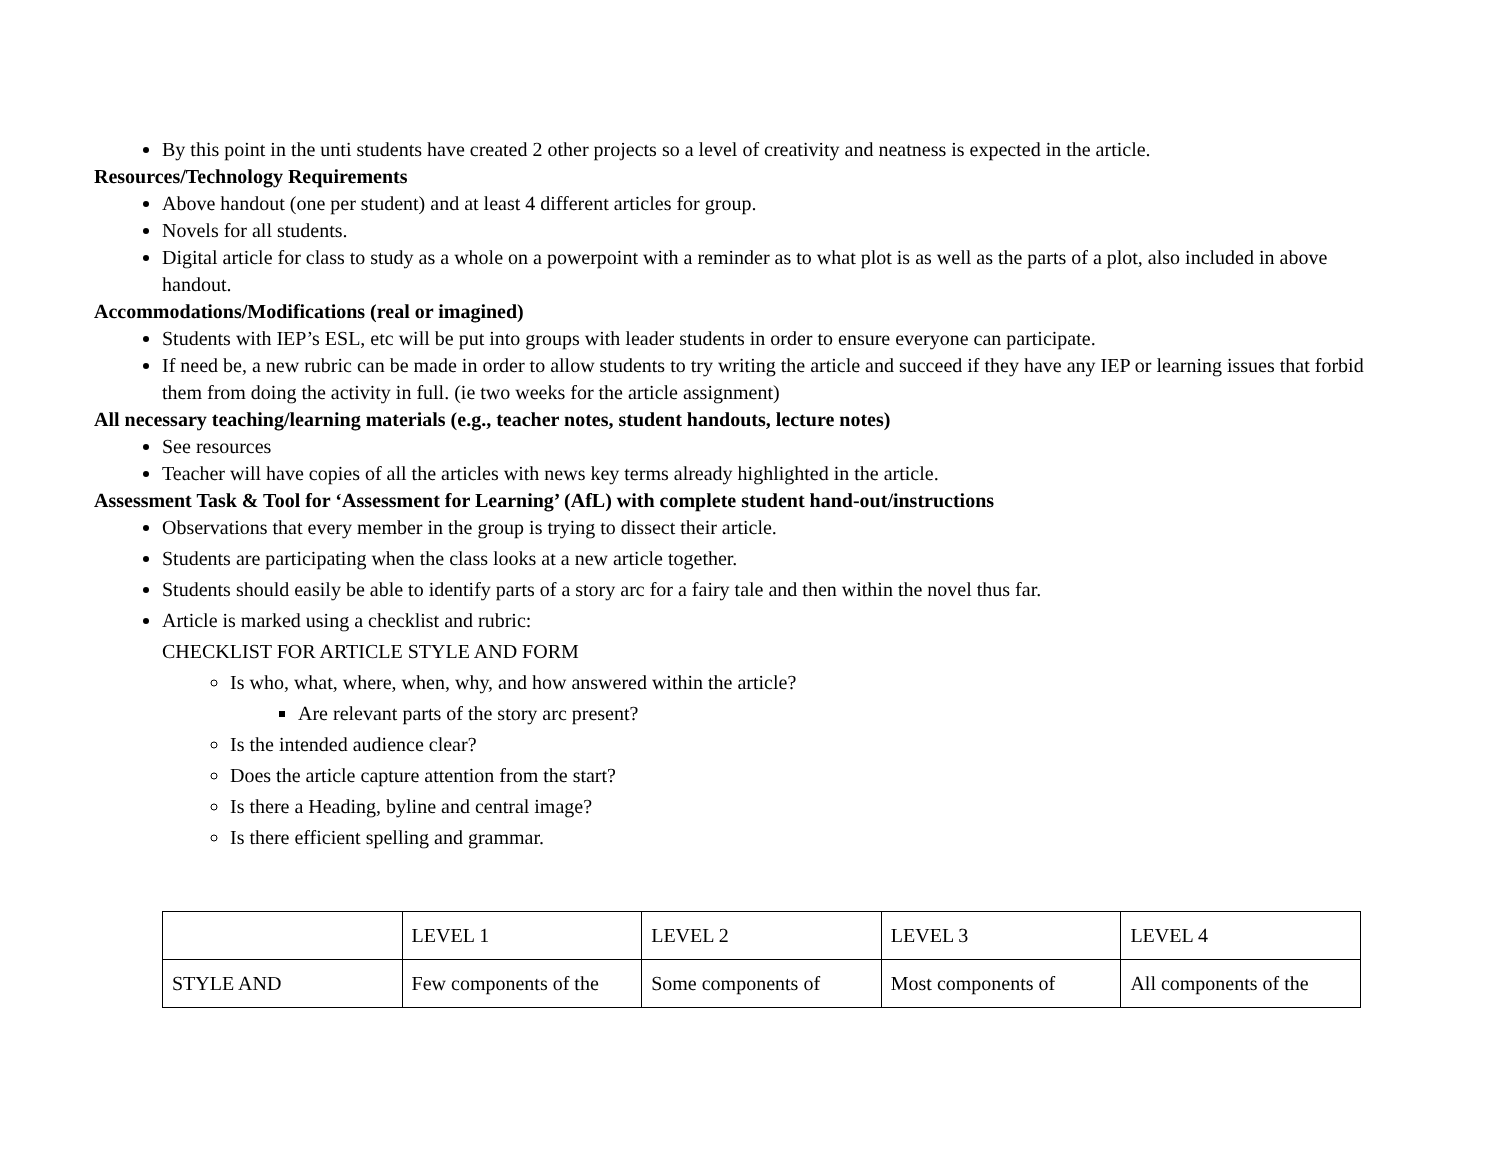By this point in the unti students have created 2 other projects so a level of creativity and neatness is expected in the article.
Resources/Technology Requirements
Above handout (one per student) and at least 4 different articles for group.
Novels for all students.
Digital article for class to study as a whole on a powerpoint with a reminder as to what plot is as well as the parts of a plot, also included in above handout.
Accommodations/Modifications (real or imagined)
Students with IEP’s ESL, etc will be put into groups with leader students in order to ensure everyone can participate.
If need be, a new rubric can be made in order to allow students to try writing the article and succeed if they have any IEP or learning issues that forbid them from doing the activity in full. (ie two weeks for the article assignment)
All necessary teaching/learning materials (e.g., teacher notes, student handouts, lecture notes)
See resources
Teacher will have copies of all the articles with news key terms already highlighted in the article.
Assessment Task & Tool for ‘Assessment for Learning’ (AfL) with complete student hand-out/instructions
Observations that every member in the group is trying to dissect their article.
Students are participating when the class looks at a new article together.
Students should easily be able to identify parts of a story arc for a fairy tale and then within the novel thus far.
Article is marked using a checklist and rubric:
CHECKLIST FOR ARTICLE STYLE AND FORM
Is who, what, where, when, why, and how answered within the article?
Are relevant parts of the story arc present?
Is the intended audience clear?
Does the article capture attention from the start?
Is there a Heading, byline and central image?
Is there efficient spelling and grammar.
| | LEVEL 1 | LEVEL 2 | LEVEL 3 | LEVEL 4 |
| STYLE AND | Few components of the | Some components of | Most components of | All components of the |